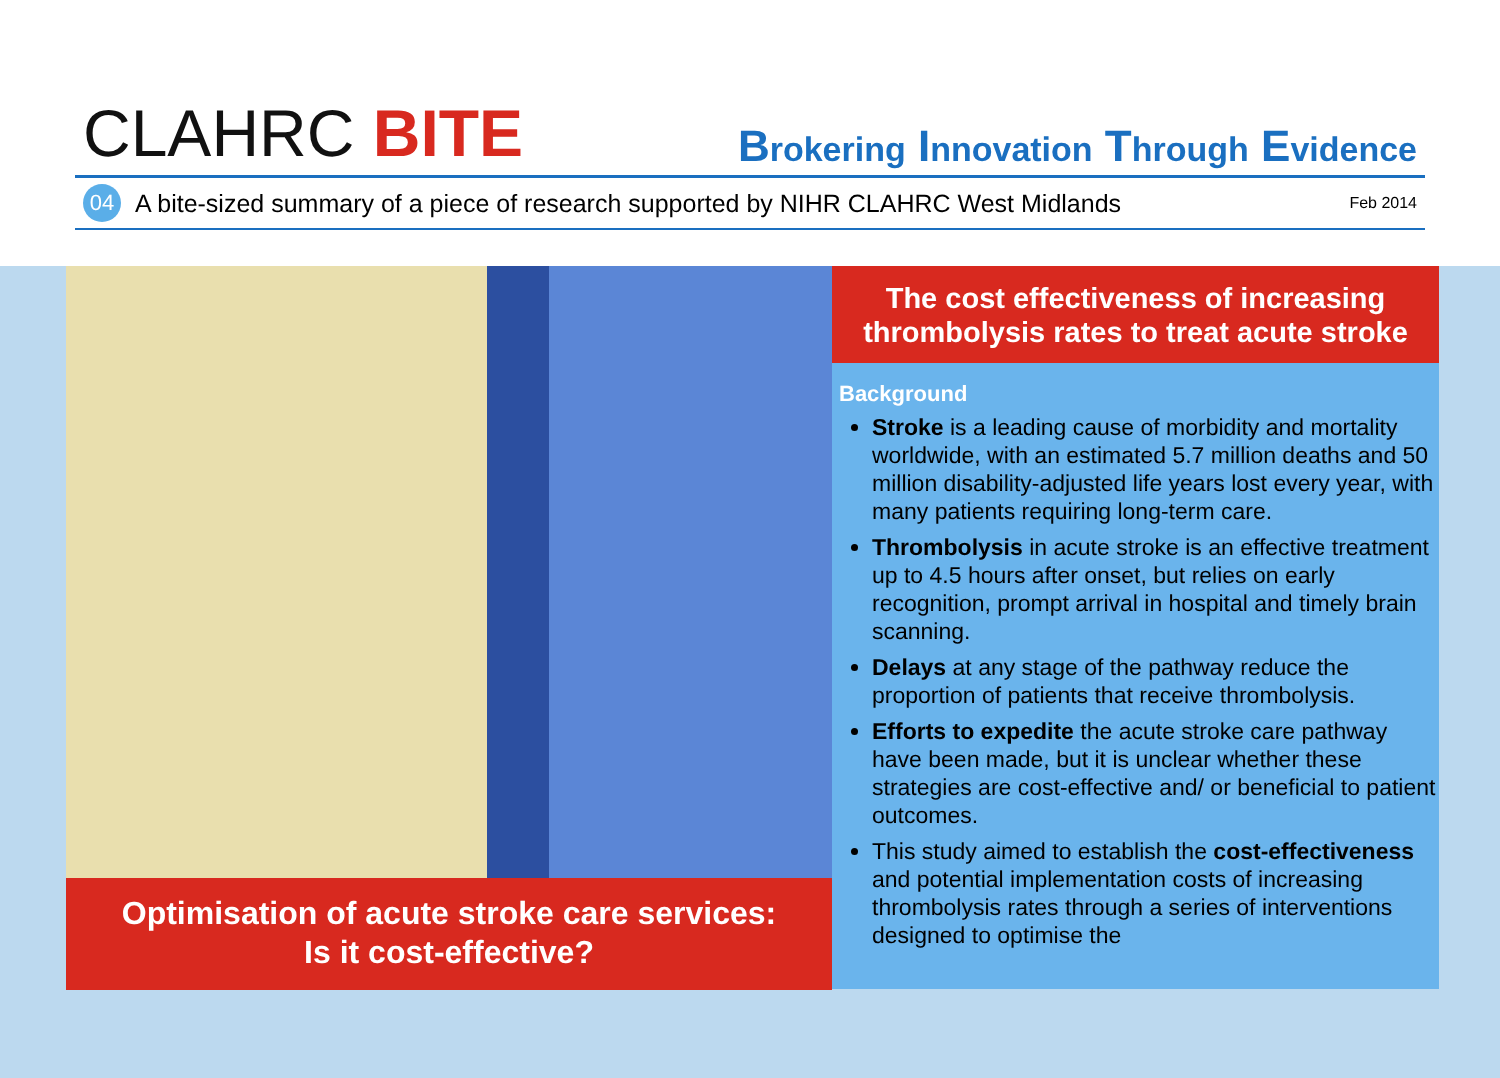CLAHRC BITE
Brokering Innovation Through Evidence
04 A bite-sized summary of a piece of research supported by NIHR CLAHRC West Midlands Feb 2014
Optimisation of acute stroke care services:
Is it cost-effective?
The cost effectiveness of increasing thrombolysis rates to treat acute stroke
Background
Stroke is a leading cause of morbidity and mortality worldwide, with an estimated 5.7 million deaths and 50 million disability-adjusted life years lost every year, with many patients requiring long-term care.
Thrombolysis in acute stroke is an effective treatment up to 4.5 hours after onset, but relies on early recognition, prompt arrival in hospital and timely brain scanning.
Delays at any stage of the pathway reduce the proportion of patients that receive thrombolysis.
Efforts to expedite the acute stroke care pathway have been made, but it is unclear whether these strategies are cost-effective and/ or beneficial to patient outcomes.
This study aimed to establish the cost-effectiveness and potential implementation costs of increasing thrombolysis rates through a series of interventions designed to optimise the